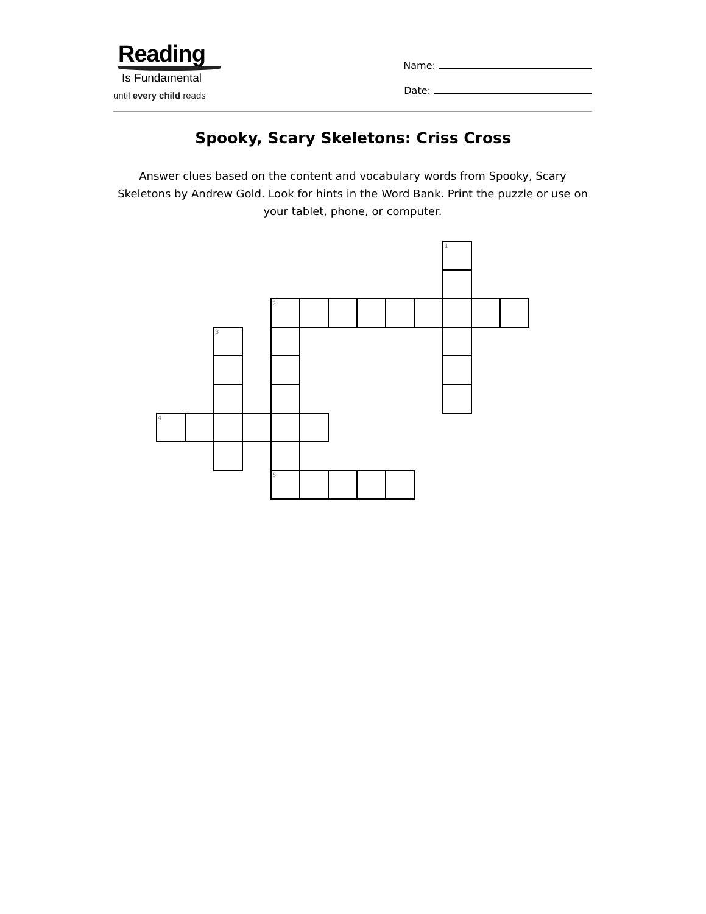Reading
Is Fundamental
until every child reads
Name:
Date:
Spooky, Scary Skeletons: Criss Cross
Answer clues based on the content and vocabulary words from Spooky, Scary Skeletons by Andrew Gold. Look for hints in the Word Bank. Print the puzzle or use on your tablet, phone, or computer.
| | | | | | | | | | | 1 | | |
| | | | | 2 | | | | | | | | |
| | | 3 | | | | | | | | | | |
| 4 | | | | | | | | | | | | |
| | | | | 5 | | | | | | | | |